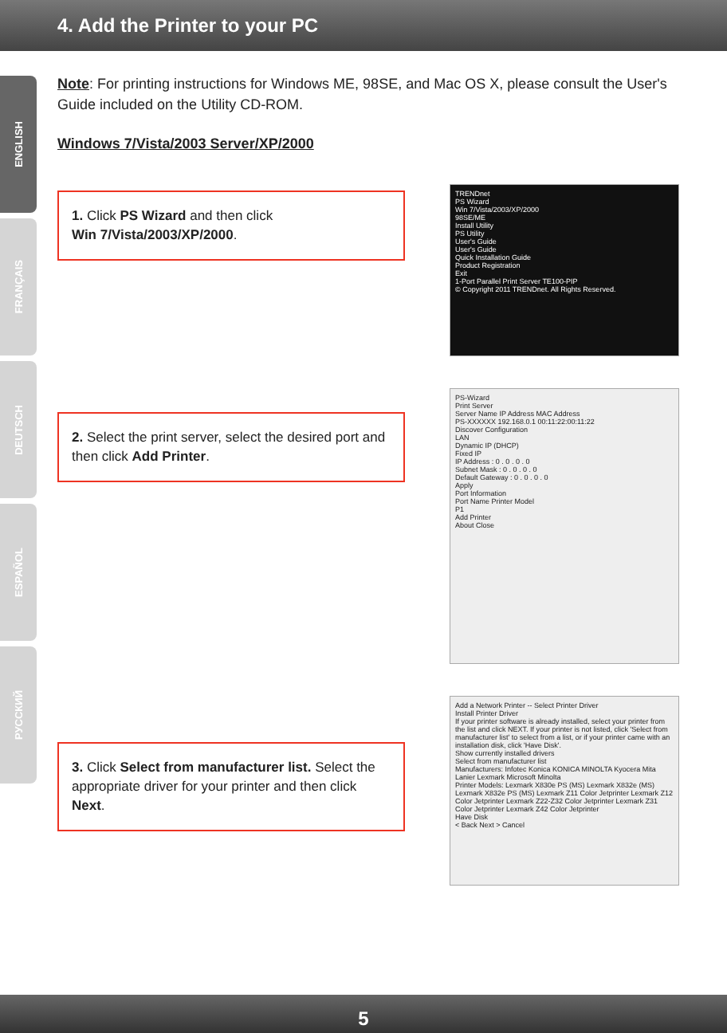4. Add the Printer to your PC
ENGLISH
FRANÇAIS
DEUTSCH
ESPAÑOL
РУССКИЙ
Note: For printing instructions for Windows ME, 98SE, and Mac OS X, please consult the User's Guide included on the Utility CD-ROM.
Windows 7/Vista/2003 Server/XP/2000
1. Click PS Wizard and then click
Win 7/Vista/2003/XP/2000.
TRENDnet
PS Wizard
Win 7/Vista/2003/XP/2000
98SE/ME
Install Utility
PS Utility
User's Guide
User's Guide
Quick Installation Guide
Product Registration
Exit
1-Port Parallel Print Server TE100-PIP
© Copyright 2011 TRENDnet. All Rights Reserved.
2. Select the print server, select the desired port and then click Add Printer.
PS-Wizard
Print Server
Server Name IP Address MAC Address
PS-XXXXXX 192.168.0.1 00:11:22:00:11:22
Discover Configuration
LAN
Dynamic IP (DHCP)
Fixed IP
IP Address : 0 . 0 . 0 . 0
Subnet Mask : 0 . 0 . 0 . 0
Default Gateway : 0 . 0 . 0 . 0
Apply
Port Information
Port Name Printer Model
P1
Add Printer
About Close
3. Click Select from manufacturer list. Select the appropriate driver for your printer and then click Next.
Add a Network Printer -- Select Printer Driver
Install Printer Driver
If your printer software is already installed, select your printer from the list and click NEXT. If your printer is not listed, click 'Select from manufacturer list' to select from a list, or if your printer came with an installation disk, click 'Have Disk'.
Show currently installed drivers
Select from manufacturer list
Manufacturers: Infotec Konica KONICA MINOLTA Kyocera Mita Lanier Lexmark Microsoft Minolta
Printer Models: Lexmark X830e PS (MS) Lexmark X832e (MS) Lexmark X832e PS (MS) Lexmark Z11 Color Jetprinter Lexmark Z12 Color Jetprinter Lexmark Z22-Z32 Color Jetprinter Lexmark Z31 Color Jetprinter Lexmark Z42 Color Jetprinter
Have Disk
< Back Next > Cancel
5